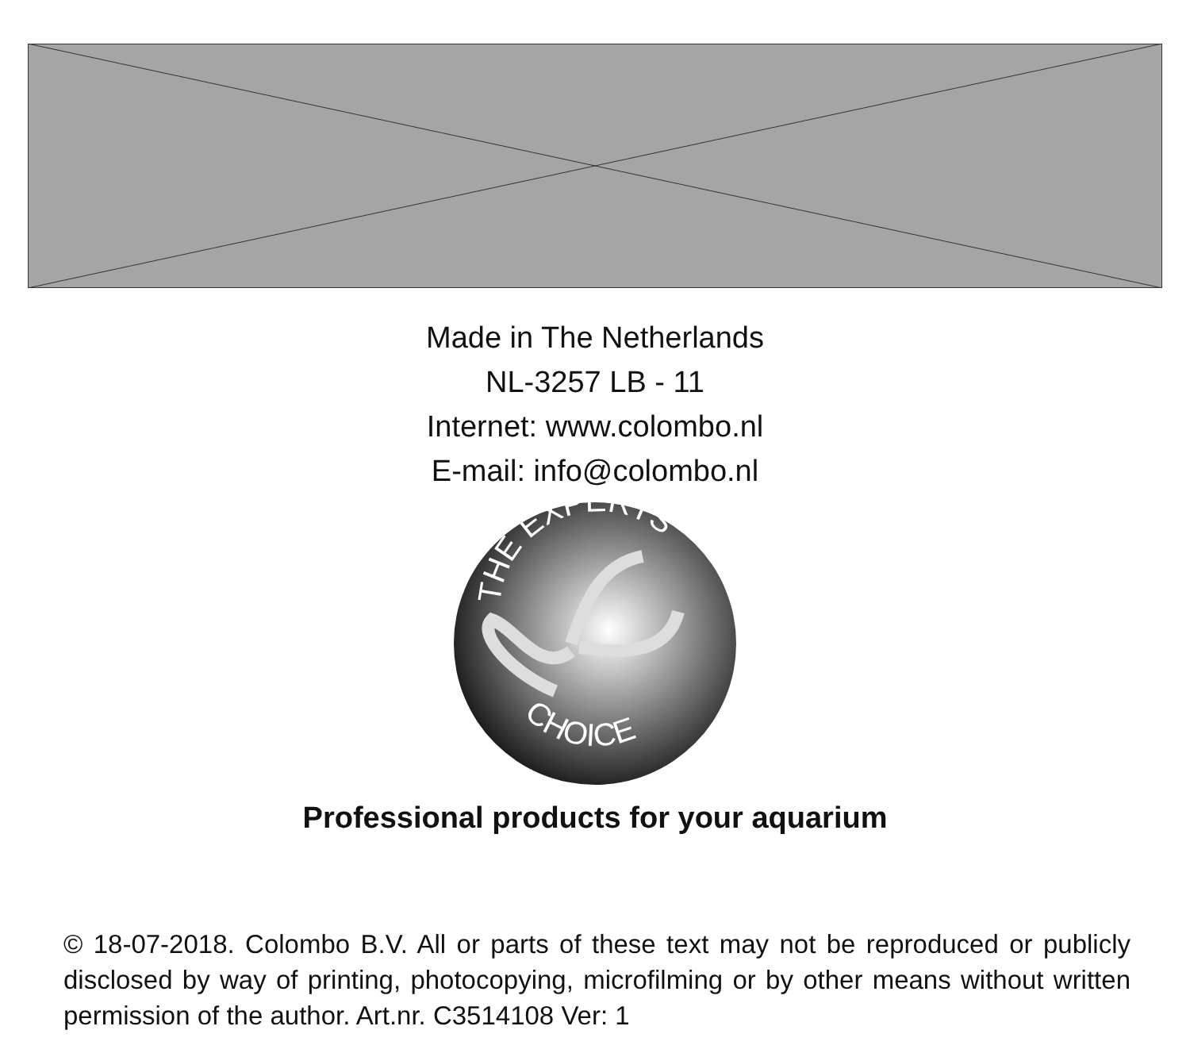Made in The Netherlands
NL-3257 LB - 11
Internet: www.colombo.nl
E-mail: info@colombo.nl
THE EXPERTS
CHOICE
Professional products for your aquarium
© 18-07-2018. Colombo B.V. All or parts of these text may not be reproduced or publicly disclosed by way of printing, photocopying, microfilming or by other means without written permission of the author. Art.nr. C3514108 Ver: 1